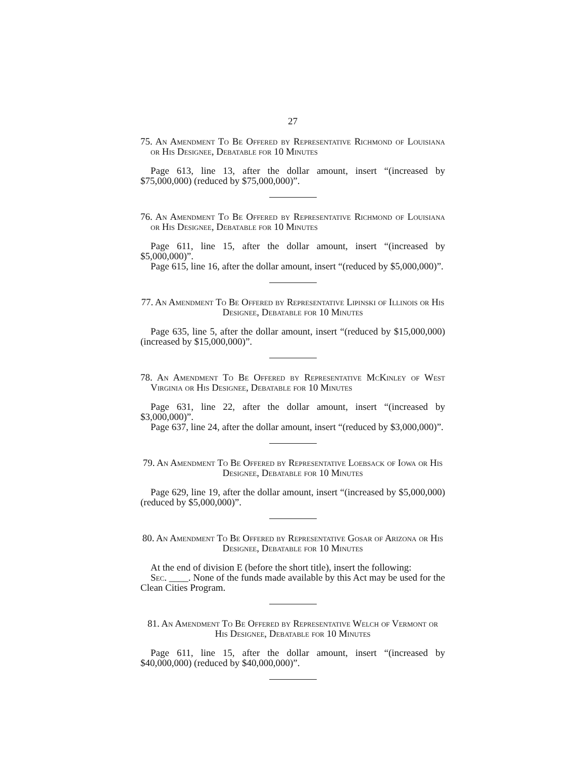27
75. An Amendment To Be Offered by Representative Richmond of Louisiana or His Designee, Debatable for 10 Minutes
Page 613, line 13, after the dollar amount, insert “(increased by $75,000,000) (reduced by $75,000,000)”.
76. An Amendment To Be Offered by Representative Richmond of Louisiana or His Designee, Debatable for 10 Minutes
Page 611, line 15, after the dollar amount, insert “(increased by $5,000,000)”.
Page 615, line 16, after the dollar amount, insert “(reduced by $5,000,000)”.
77. An Amendment To Be Offered by Representative Lipinski of Illinois or His Designee, Debatable for 10 Minutes
Page 635, line 5, after the dollar amount, insert “(reduced by $15,000,000) (increased by $15,000,000)”.
78. An Amendment To Be Offered by Representative McKinley of West Virginia or His Designee, Debatable for 10 Minutes
Page 631, line 22, after the dollar amount, insert “(increased by $3,000,000)”.
Page 637, line 24, after the dollar amount, insert “(reduced by $3,000,000)”.
79. An Amendment To Be Offered by Representative Loebsack of Iowa or His Designee, Debatable for 10 Minutes
Page 629, line 19, after the dollar amount, insert “(increased by $5,000,000)(reduced by $5,000,000)”.
80. An Amendment To Be Offered by Representative Gosar of Arizona or His Designee, Debatable for 10 Minutes
At the end of division E (before the short title), insert the following:
Sec. ____. None of the funds made available by this Act may be used for the Clean Cities Program.
81. An Amendment To Be Offered by Representative Welch of Vermont or His Designee, Debatable for 10 Minutes
Page 611, line 15, after the dollar amount, insert “(increased by $40,000,000) (reduced by $40,000,000)”.